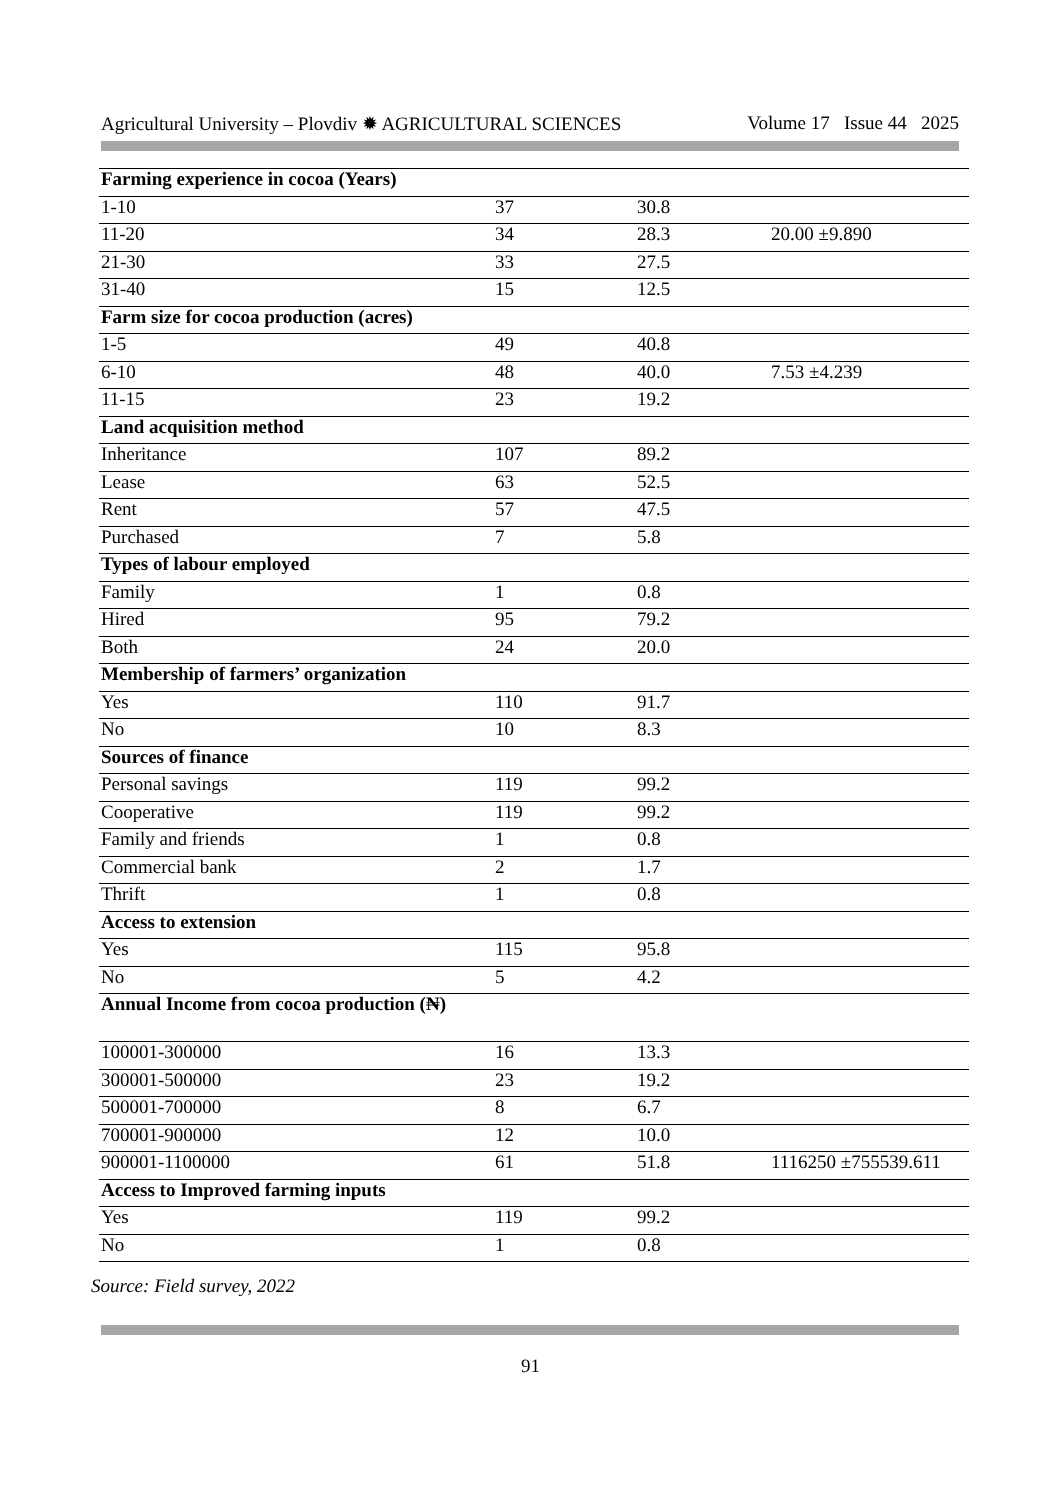Agricultural University – Plovdiv ✹ AGRICULTURAL SCIENCES Volume 17 Issue 44 2025
| Farming experience in cocoa (Years) | | | |
| 1-10 | 37 | 30.8 | |
| 11-20 | 34 | 28.3 | 20.00 ±9.890 |
| 21-30 | 33 | 27.5 | |
| 31-40 | 15 | 12.5 | |
| Farm size for cocoa production (acres) | | | |
| 1-5 | 49 | 40.8 | |
| 6-10 | 48 | 40.0 | 7.53 ±4.239 |
| 11-15 | 23 | 19.2 | |
| Land acquisition method | | | |
| Inheritance | 107 | 89.2 | |
| Lease | 63 | 52.5 | |
| Rent | 57 | 47.5 | |
| Purchased | 7 | 5.8 | |
| Types of labour employed | | | |
| Family | 1 | 0.8 | |
| Hired | 95 | 79.2 | |
| Both | 24 | 20.0 | |
| Membership of farmers’ organization | | | |
| Yes | 110 | 91.7 | |
| No | 10 | 8.3 | |
| Sources of finance | | | |
| Personal savings | 119 | 99.2 | |
| Cooperative | 119 | 99.2 | |
| Family and friends | 1 | 0.8 | |
| Commercial bank | 2 | 1.7 | |
| Thrift | 1 | 0.8 | |
| Access to extension | | | |
| Yes | 115 | 95.8 | |
| No | 5 | 4.2 | |
| Annual Income from cocoa production (₦) | | | |
| 100001-300000 | 16 | 13.3 | |
| 300001-500000 | 23 | 19.2 | |
| 500001-700000 | 8 | 6.7 | |
| 700001-900000 | 12 | 10.0 | |
| 900001-1100000 | 61 | 51.8 | 1116250 ±755539.611 |
| Access to Improved farming inputs | | | |
| Yes | 119 | 99.2 | |
| No | 1 | 0.8 | |
Source: Field survey, 2022
91